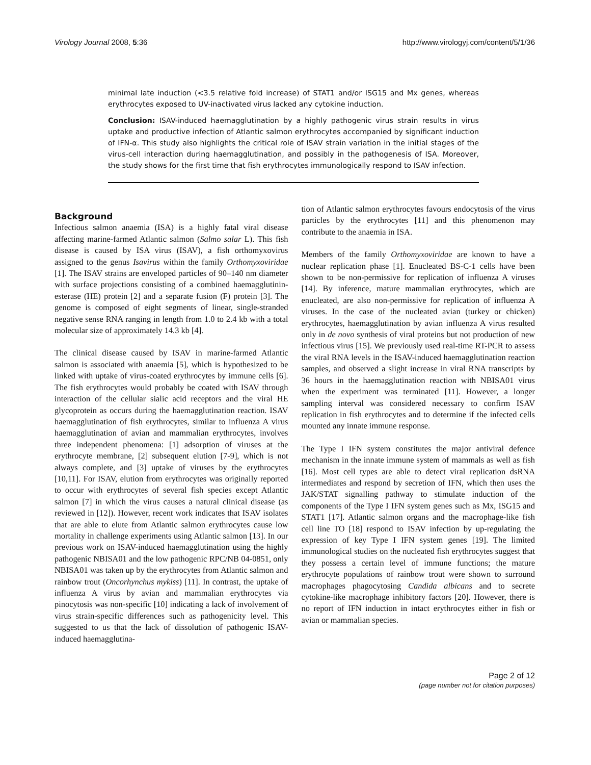Virology Journal 2008, 5:36 http://www.virologyj.com/content/5/1/36
minimal late induction (<3.5 relative fold increase) of STAT1 and/or ISG15 and Mx genes, whereas erythrocytes exposed to UV-inactivated virus lacked any cytokine induction.
Conclusion: ISAV-induced haemagglutination by a highly pathogenic virus strain results in virus uptake and productive infection of Atlantic salmon erythrocytes accompanied by significant induction of IFN-α. This study also highlights the critical role of ISAV strain variation in the initial stages of the virus-cell interaction during haemagglutination, and possibly in the pathogenesis of ISA. Moreover, the study shows for the first time that fish erythrocytes immunologically respond to ISAV infection.
Background
Infectious salmon anaemia (ISA) is a highly fatal viral disease affecting marine-farmed Atlantic salmon (Salmo salar L). This fish disease is caused by ISA virus (ISAV), a fish orthomyxovirus assigned to the genus Isavirus within the family Orthomyxoviridae [1]. The ISAV strains are enveloped particles of 90–140 nm diameter with surface projections consisting of a combined haemagglutinin-esterase (HE) protein [2] and a separate fusion (F) protein [3]. The genome is composed of eight segments of linear, single-stranded negative sense RNA ranging in length from 1.0 to 2.4 kb with a total molecular size of approximately 14.3 kb [4].
The clinical disease caused by ISAV in marine-farmed Atlantic salmon is associated with anaemia [5], which is hypothesized to be linked with uptake of virus-coated erythrocytes by immune cells [6]. The fish erythrocytes would probably be coated with ISAV through interaction of the cellular sialic acid receptors and the viral HE glycoprotein as occurs during the haemagglutination reaction. ISAV haemagglutination of fish erythrocytes, similar to influenza A virus haemagglutination of avian and mammalian erythrocytes, involves three independent phenomena: [1] adsorption of viruses at the erythrocyte membrane, [2] subsequent elution [7-9], which is not always complete, and [3] uptake of viruses by the erythrocytes [10,11]. For ISAV, elution from erythrocytes was originally reported to occur with erythrocytes of several fish species except Atlantic salmon [7] in which the virus causes a natural clinical disease (as reviewed in [12]). However, recent work indicates that ISAV isolates that are able to elute from Atlantic salmon erythrocytes cause low mortality in challenge experiments using Atlantic salmon [13]. In our previous work on ISAV-induced haemagglutination using the highly pathogenic NBISA01 and the low pathogenic RPC/NB 04-0851, only NBISA01 was taken up by the erythrocytes from Atlantic salmon and rainbow trout (Oncorhynchus mykiss) [11]. In contrast, the uptake of influenza A virus by avian and mammalian erythrocytes via pinocytosis was non-specific [10] indicating a lack of involvement of virus strain-specific differences such as pathogenicity level. This suggested to us that the lack of dissolution of pathogenic ISAV-induced haemagglutina-
tion of Atlantic salmon erythrocytes favours endocytosis of the virus particles by the erythrocytes [11] and this phenomenon may contribute to the anaemia in ISA.
Members of the family Orthomyxoviridae are known to have a nuclear replication phase [1]. Enucleated BS-C-1 cells have been shown to be non-permissive for replication of influenza A viruses [14]. By inference, mature mammalian erythrocytes, which are enucleated, are also non-permissive for replication of influenza A viruses. In the case of the nucleated avian (turkey or chicken) erythrocytes, haemagglutination by avian influenza A virus resulted only in de novo synthesis of viral proteins but not production of new infectious virus [15]. We previously used real-time RT-PCR to assess the viral RNA levels in the ISAV-induced haemagglutination reaction samples, and observed a slight increase in viral RNA transcripts by 36 hours in the haemagglutination reaction with NBISA01 virus when the experiment was terminated [11]. However, a longer sampling interval was considered necessary to confirm ISAV replication in fish erythrocytes and to determine if the infected cells mounted any innate immune response.
The Type I IFN system constitutes the major antiviral defence mechanism in the innate immune system of mammals as well as fish [16]. Most cell types are able to detect viral replication dsRNA intermediates and respond by secretion of IFN, which then uses the JAK/STAT signalling pathway to stimulate induction of the components of the Type I IFN system genes such as Mx, ISG15 and STAT1 [17]. Atlantic salmon organs and the macrophage-like fish cell line TO [18] respond to ISAV infection by up-regulating the expression of key Type I IFN system genes [19]. The limited immunological studies on the nucleated fish erythrocytes suggest that they possess a certain level of immune functions; the mature erythrocyte populations of rainbow trout were shown to surround macrophages phagocytosing Candida albicans and to secrete cytokine-like macrophage inhibitory factors [20]. However, there is no report of IFN induction in intact erythrocytes either in fish or avian or mammalian species.
Page 2 of 12
(page number not for citation purposes)